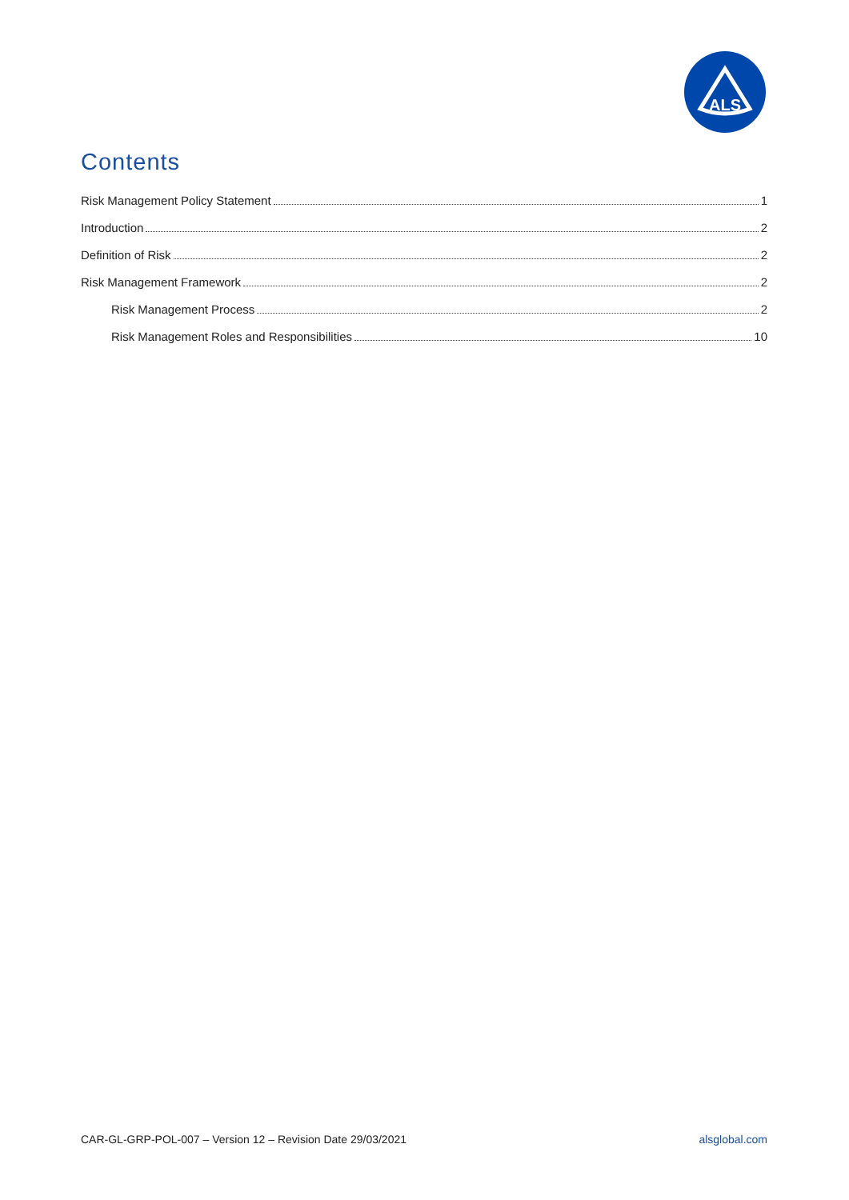ALS
Contents
Risk Management Policy Statement 1
Introduction 2
Definition of Risk 2
Risk Management Framework 2
Risk Management Process 2
Risk Management Roles and Responsibilities 10
CAR-GL-GRP-POL-007 – Version 12 – Revision Date 29/03/2021 alsglobal.com